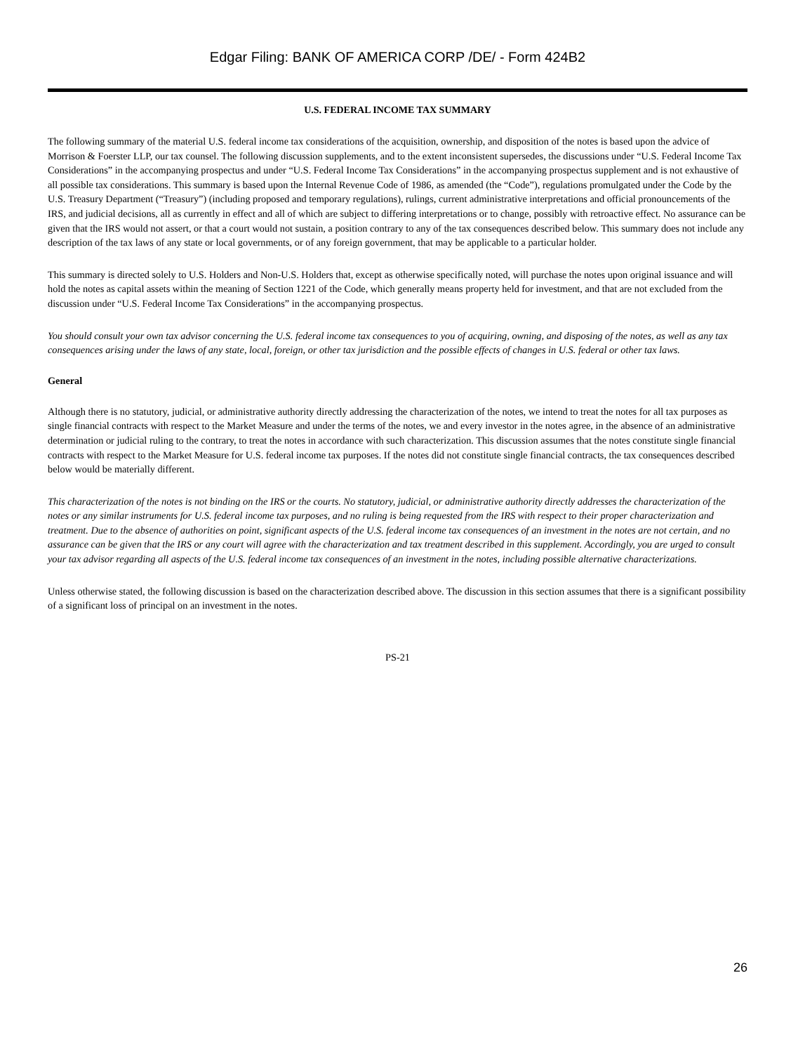Edgar Filing: BANK OF AMERICA CORP /DE/ - Form 424B2
U.S. FEDERAL INCOME TAX SUMMARY
The following summary of the material U.S. federal income tax considerations of the acquisition, ownership, and disposition of the notes is based upon the advice of Morrison & Foerster LLP, our tax counsel. The following discussion supplements, and to the extent inconsistent supersedes, the discussions under “U.S. Federal Income Tax Considerations” in the accompanying prospectus and under “U.S. Federal Income Tax Considerations” in the accompanying prospectus supplement and is not exhaustive of all possible tax considerations. This summary is based upon the Internal Revenue Code of 1986, as amended (the “Code”), regulations promulgated under the Code by the U.S. Treasury Department (“Treasury”) (including proposed and temporary regulations), rulings, current administrative interpretations and official pronouncements of the IRS, and judicial decisions, all as currently in effect and all of which are subject to differing interpretations or to change, possibly with retroactive effect. No assurance can be given that the IRS would not assert, or that a court would not sustain, a position contrary to any of the tax consequences described below. This summary does not include any description of the tax laws of any state or local governments, or of any foreign government, that may be applicable to a particular holder.
This summary is directed solely to U.S. Holders and Non-U.S. Holders that, except as otherwise specifically noted, will purchase the notes upon original issuance and will hold the notes as capital assets within the meaning of Section 1221 of the Code, which generally means property held for investment, and that are not excluded from the discussion under “U.S. Federal Income Tax Considerations” in the accompanying prospectus.
You should consult your own tax advisor concerning the U.S. federal income tax consequences to you of acquiring, owning, and disposing of the notes, as well as any tax consequences arising under the laws of any state, local, foreign, or other tax jurisdiction and the possible effects of changes in U.S. federal or other tax laws.
General
Although there is no statutory, judicial, or administrative authority directly addressing the characterization of the notes, we intend to treat the notes for all tax purposes as single financial contracts with respect to the Market Measure and under the terms of the notes, we and every investor in the notes agree, in the absence of an administrative determination or judicial ruling to the contrary, to treat the notes in accordance with such characterization. This discussion assumes that the notes constitute single financial contracts with respect to the Market Measure for U.S. federal income tax purposes. If the notes did not constitute single financial contracts, the tax consequences described below would be materially different.
This characterization of the notes is not binding on the IRS or the courts. No statutory, judicial, or administrative authority directly addresses the characterization of the notes or any similar instruments for U.S. federal income tax purposes, and no ruling is being requested from the IRS with respect to their proper characterization and treatment. Due to the absence of authorities on point, significant aspects of the U.S. federal income tax consequences of an investment in the notes are not certain, and no assurance can be given that the IRS or any court will agree with the characterization and tax treatment described in this supplement. Accordingly, you are urged to consult your tax advisor regarding all aspects of the U.S. federal income tax consequences of an investment in the notes, including possible alternative characterizations.
Unless otherwise stated, the following discussion is based on the characterization described above. The discussion in this section assumes that there is a significant possibility of a significant loss of principal on an investment in the notes.
PS-21
26